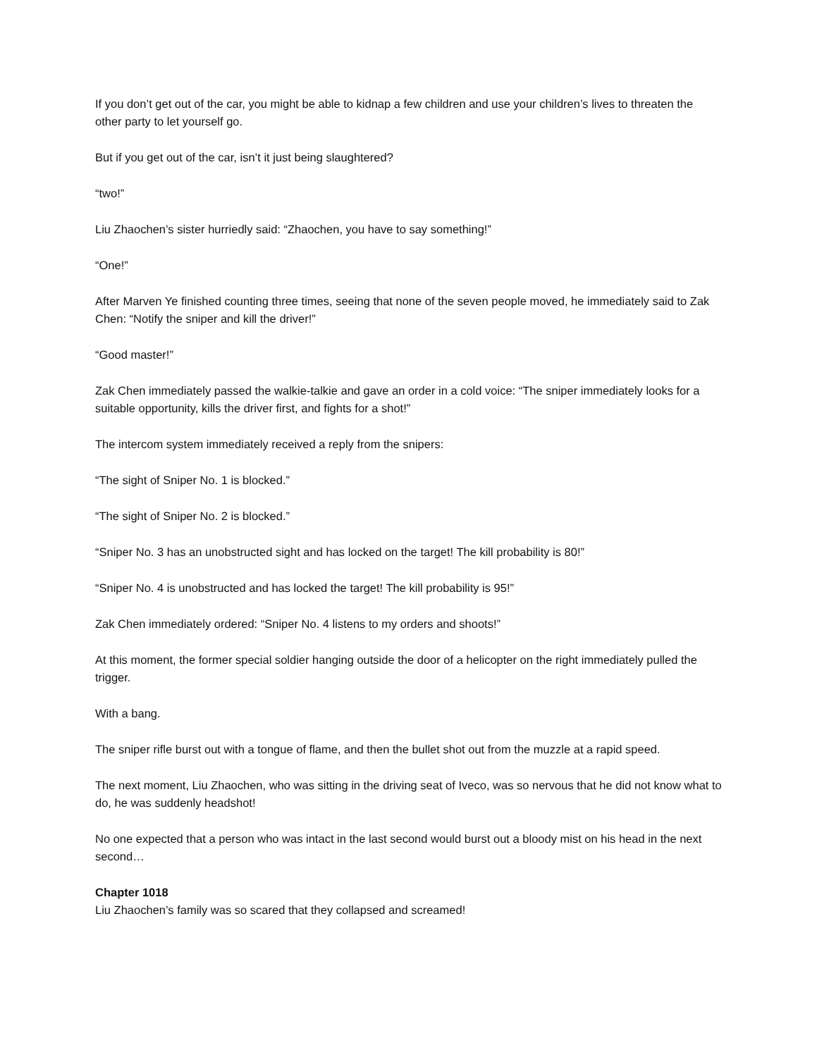If you don’t get out of the car, you might be able to kidnap a few children and use your children’s lives to threaten the other party to let yourself go.
But if you get out of the car, isn’t it just being slaughtered?
“two!”
Liu Zhaochen’s sister hurriedly said: “Zhaochen, you have to say something!”
“One!”
After Marven Ye finished counting three times, seeing that none of the seven people moved, he immediately said to Zak Chen: “Notify the sniper and kill the driver!”
“Good master!”
Zak Chen immediately passed the walkie-talkie and gave an order in a cold voice: “The sniper immediately looks for a suitable opportunity, kills the driver first, and fights for a shot!”
The intercom system immediately received a reply from the snipers:
“The sight of Sniper No. 1 is blocked.”
“The sight of Sniper No. 2 is blocked.”
“Sniper No. 3 has an unobstructed sight and has locked on the target! The kill probability is 80!”
“Sniper No. 4 is unobstructed and has locked the target! The kill probability is 95!”
Zak Chen immediately ordered: “Sniper No. 4 listens to my orders and shoots!”
At this moment, the former special soldier hanging outside the door of a helicopter on the right immediately pulled the trigger.
With a bang.
The sniper rifle burst out with a tongue of flame, and then the bullet shot out from the muzzle at a rapid speed.
The next moment, Liu Zhaochen, who was sitting in the driving seat of Iveco, was so nervous that he did not know what to do, he was suddenly headshot!
No one expected that a person who was intact in the last second would burst out a bloody mist on his head in the next second…
Chapter 1018
Liu Zhaochen’s family was so scared that they collapsed and screamed!